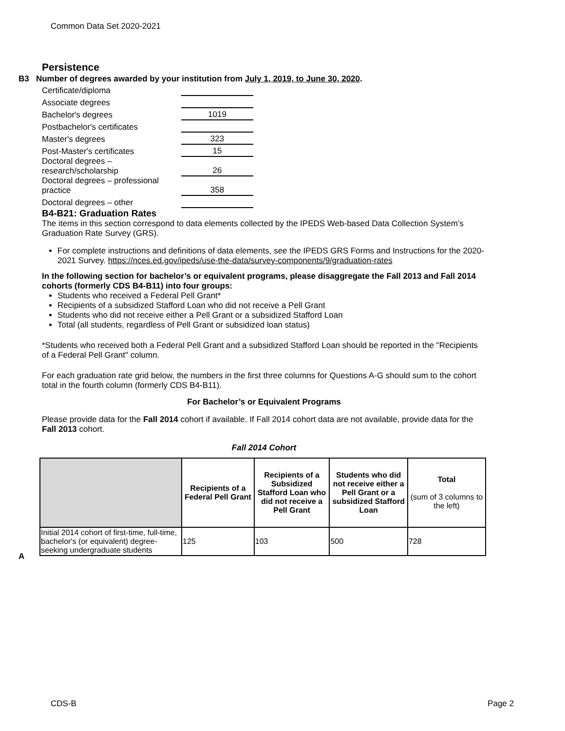Common Data Set 2020-2021
Persistence
B3 Number of degrees awarded by your institution from July 1, 2019, to June 30, 2020.
| Certificate/diploma | |
| Associate degrees | |
| Bachelor's degrees | 1019 |
| Postbachelor's certificates | |
| Master's degrees | 323 |
| Post-Master's certificates | 15 |
| Doctoral degrees – research/scholarship | 26 |
| Doctoral degrees – professional practice | 358 |
| Doctoral degrees – other | |
B4-B21: Graduation Rates
The items in this section correspond to data elements collected by the IPEDS Web-based Data Collection System’s Graduation Rate Survey (GRS).
For complete instructions and definitions of data elements, see the IPEDS GRS Forms and Instructions for the 2020-2021 Survey. https://nces.ed.gov/ipeds/use-the-data/survey-components/9/graduation-rates
In the following section for bachelor’s or equivalent programs, please disaggregate the Fall 2013 and Fall 2014 cohorts (formerly CDS B4-B11) into four groups:
Students who received a Federal Pell Grant*
Recipients of a subsidized Stafford Loan who did not receive a Pell Grant
Students who did not receive either a Pell Grant or a subsidized Stafford Loan
Total (all students, regardless of Pell Grant or subsidized loan status)
*Students who received both a Federal Pell Grant and a subsidized Stafford Loan should be reported in the "Recipients of a Federal Pell Grant" column.
For each graduation rate grid below, the numbers in the first three columns for Questions A-G should sum to the cohort total in the fourth column (formerly CDS B4-B11).
For Bachelor’s or Equivalent Programs
Please provide data for the Fall 2014 cohort if available. If Fall 2014 cohort data are not available, provide data for the Fall 2013 cohort.
Fall 2014 Cohort
| | Recipients of a Federal Pell Grant | Recipients of a Subsidized Stafford Loan who did not receive a Pell Grant | Students who did not receive either a Pell Grant or a subsidized Stafford Loan | Total (sum of 3 columns to the left) |
| --- | --- | --- | --- | --- |
| Initial 2014 cohort of first-time, full-time, bachelor's (or equivalent) degree-seeking undergraduate students | 125 | 103 | 500 | 728 |
A
CDS-B Page 2